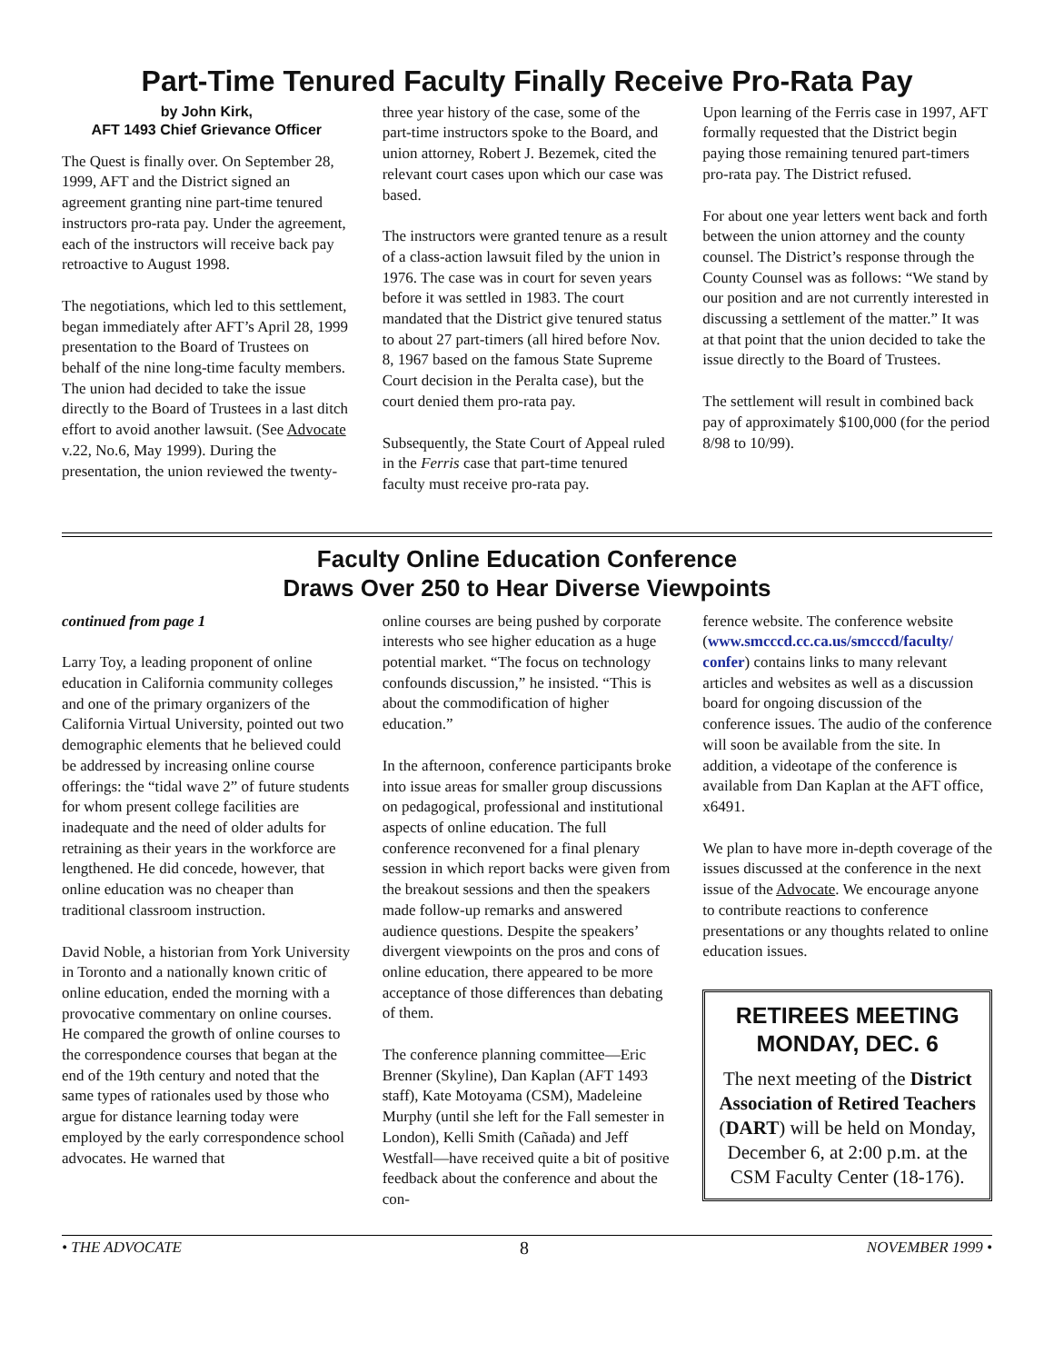Part-Time Tenured Faculty Finally Receive Pro-Rata Pay
by John Kirk,
AFT 1493 Chief Grievance Officer
The Quest is finally over. On September 28, 1999, AFT and the District signed an agreement granting nine part-time tenured instructors pro-rata pay. Under the agreement, each of the instructors will receive back pay retroactive to August 1998.
The negotiations, which led to this settlement, began immediately after AFT’s April 28, 1999 presentation to the Board of Trustees on behalf of the nine long-time faculty members. The union had decided to take the issue directly to the Board of Trustees in a last ditch effort to avoid another lawsuit. (See Advocate v.22, No.6, May 1999). During the presentation, the union reviewed the twenty-
three year history of the case, some of the part-time instructors spoke to the Board, and union attorney, Robert J. Bezemek, cited the relevant court cases upon which our case was based.
The instructors were granted tenure as a result of a class-action lawsuit filed by the union in 1976. The case was in court for seven years before it was settled in 1983. The court mandated that the District give tenured status to about 27 part-timers (all hired before Nov. 8, 1967 based on the famous State Supreme Court decision in the Peralta case), but the court denied them pro-rata pay.
Subsequently, the State Court of Appeal ruled in the Ferris case that part-time tenured faculty must receive pro-rata pay.
Upon learning of the Ferris case in 1997, AFT formally requested that the District begin paying those remaining tenured part-timers pro-rata pay. The District refused.
For about one year letters went back and forth between the union attorney and the county counsel. The District’s response through the County Counsel was as follows: “We stand by our position and are not currently interested in discussing a settlement of the matter.” It was at that point that the union decided to take the issue directly to the Board of Trustees.
The settlement will result in combined back pay of approximately $100,000 (for the period 8/98 to 10/99).
Faculty Online Education Conference
Draws Over 250 to Hear Diverse Viewpoints
continued from page 1
Larry Toy, a leading proponent of online education in California community colleges and one of the primary organizers of the California Virtual University, pointed out two demographic elements that he believed could be addressed by increasing online course offerings: the “tidal wave 2” of future students for whom present college facilities are inadequate and the need of older adults for retraining as their years in the workforce are lengthened. He did concede, however, that online education was no cheaper than traditional classroom instruction.
David Noble, a historian from York University in Toronto and a nationally known critic of online education, ended the morning with a provocative commentary on online courses. He compared the growth of online courses to the correspondence courses that began at the end of the 19th century and noted that the same types of rationales used by those who argue for distance learning today were employed by the early correspondence school advocates. He warned that
online courses are being pushed by corporate interests who see higher education as a huge potential market. “The focus on technology confounds discussion,” he insisted. “This is about the commodification of higher education.”
In the afternoon, conference participants broke into issue areas for smaller group discussions on pedagogical, professional and institutional aspects of online education. The full conference reconvened for a final plenary session in which report backs were given from the breakout sessions and then the speakers made follow-up remarks and answered audience questions. Despite the speakers’ divergent viewpoints on the pros and cons of online education, there appeared to be more acceptance of those differences than debating of them.
The conference planning committee—Eric Brenner (Skyline), Dan Kaplan (AFT 1493 staff), Kate Motoyama (CSM), Madeleine Murphy (until she left for the Fall semester in London), Kelli Smith (Cañada) and Jeff Westfall—have received quite a bit of positive feedback about the conference and about the con-
ference website. The conference website (www.smcccd.cc.ca.us/smcccd/faculty/ confer) contains links to many relevant articles and websites as well as a discussion board for ongoing discussion of the conference issues. The audio of the conference will soon be available from the site. In addition, a videotape of the conference is available from Dan Kaplan at the AFT office, x6491.
We plan to have more in-depth coverage of the issues discussed at the conference in the next issue of the Advocate. We encourage anyone to contribute reactions to conference presentations or any thoughts related to online education issues.
RETIREES MEETING MONDAY, DEC. 6
The next meeting of the District Association of Retired Teachers (DART) will be held on Monday, December 6, at 2:00 p.m. at the CSM Faculty Center (18-176).
• THE ADVOCATE 8 NOVEMBER 1999 •